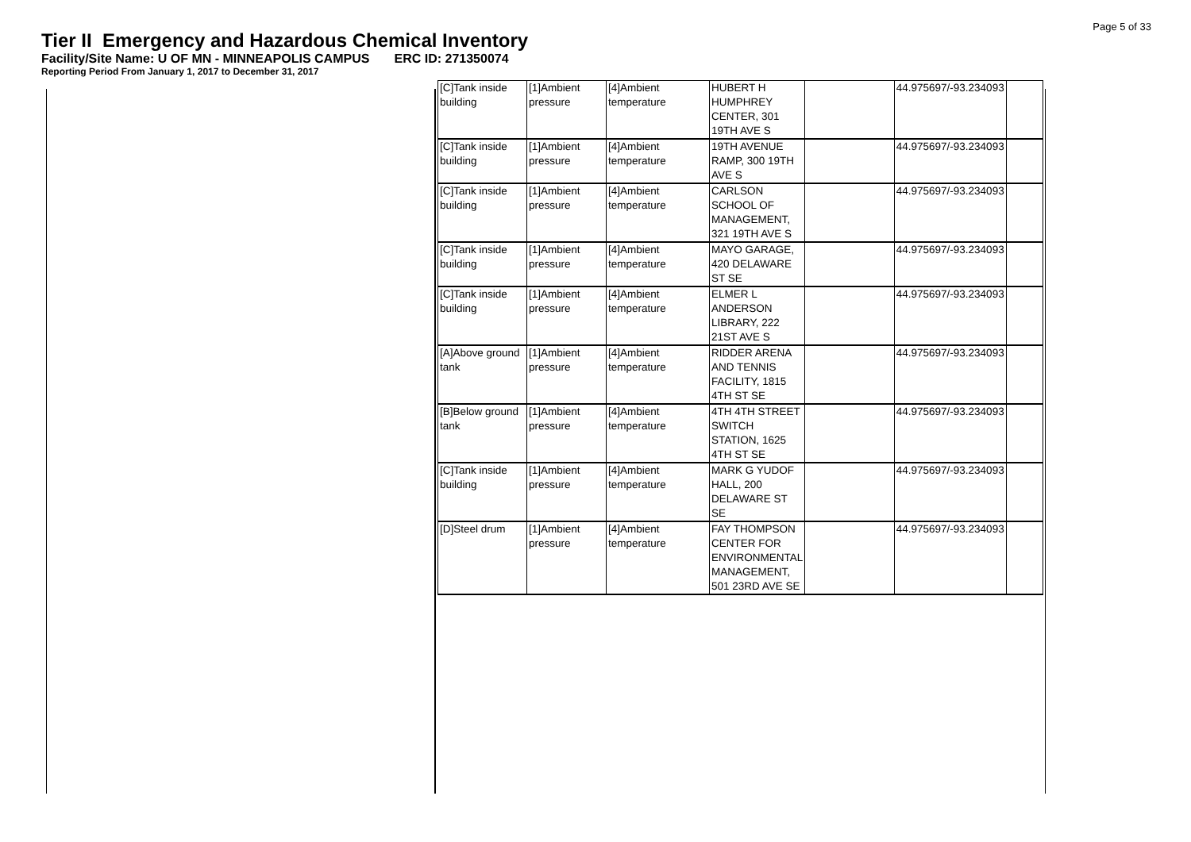Page 5 of 33
Tier II Emergency and Hazardous Chemical Inventory
Facility/Site Name: U OF MN - MINNEAPOLIS CAMPUS ERC ID: 271350074
Reporting Period From January 1, 2017 to December 31, 2017
| [C]Tank inside building | [1]Ambient pressure | [4]Ambient temperature | HUBERT H HUMPHREY CENTER, 301 19TH AVE S | | 44.975697/-93.234093 | |
| [C]Tank inside building | [1]Ambient pressure | [4]Ambient temperature | 19TH AVENUE RAMP, 300 19TH AVE S | | 44.975697/-93.234093 | |
| [C]Tank inside building | [1]Ambient pressure | [4]Ambient temperature | CARLSON SCHOOL OF MANAGEMENT, 321 19TH AVE S | | 44.975697/-93.234093 | |
| [C]Tank inside building | [1]Ambient pressure | [4]Ambient temperature | MAYO GARAGE, 420 DELAWARE ST SE | | 44.975697/-93.234093 | |
| [C]Tank inside building | [1]Ambient pressure | [4]Ambient temperature | ELMER L ANDERSON LIBRARY, 222 21ST AVE S | | 44.975697/-93.234093 | |
| [A]Above ground tank | [1]Ambient pressure | [4]Ambient temperature | RIDDER ARENA AND TENNIS FACILITY, 1815 4TH ST SE | | 44.975697/-93.234093 | |
| [B]Below ground tank | [1]Ambient pressure | [4]Ambient temperature | 4TH 4TH STREET SWITCH STATION, 1625 4TH ST SE | | 44.975697/-93.234093 | |
| [C]Tank inside building | [1]Ambient pressure | [4]Ambient temperature | MARK G YUDOF HALL, 200 DELAWARE ST SE | | 44.975697/-93.234093 | |
| [D]Steel drum | [1]Ambient pressure | [4]Ambient temperature | FAY THOMPSON CENTER FOR ENVIRONMENTAL MANAGEMENT, 501 23RD AVE SE | | 44.975697/-93.234093 | |